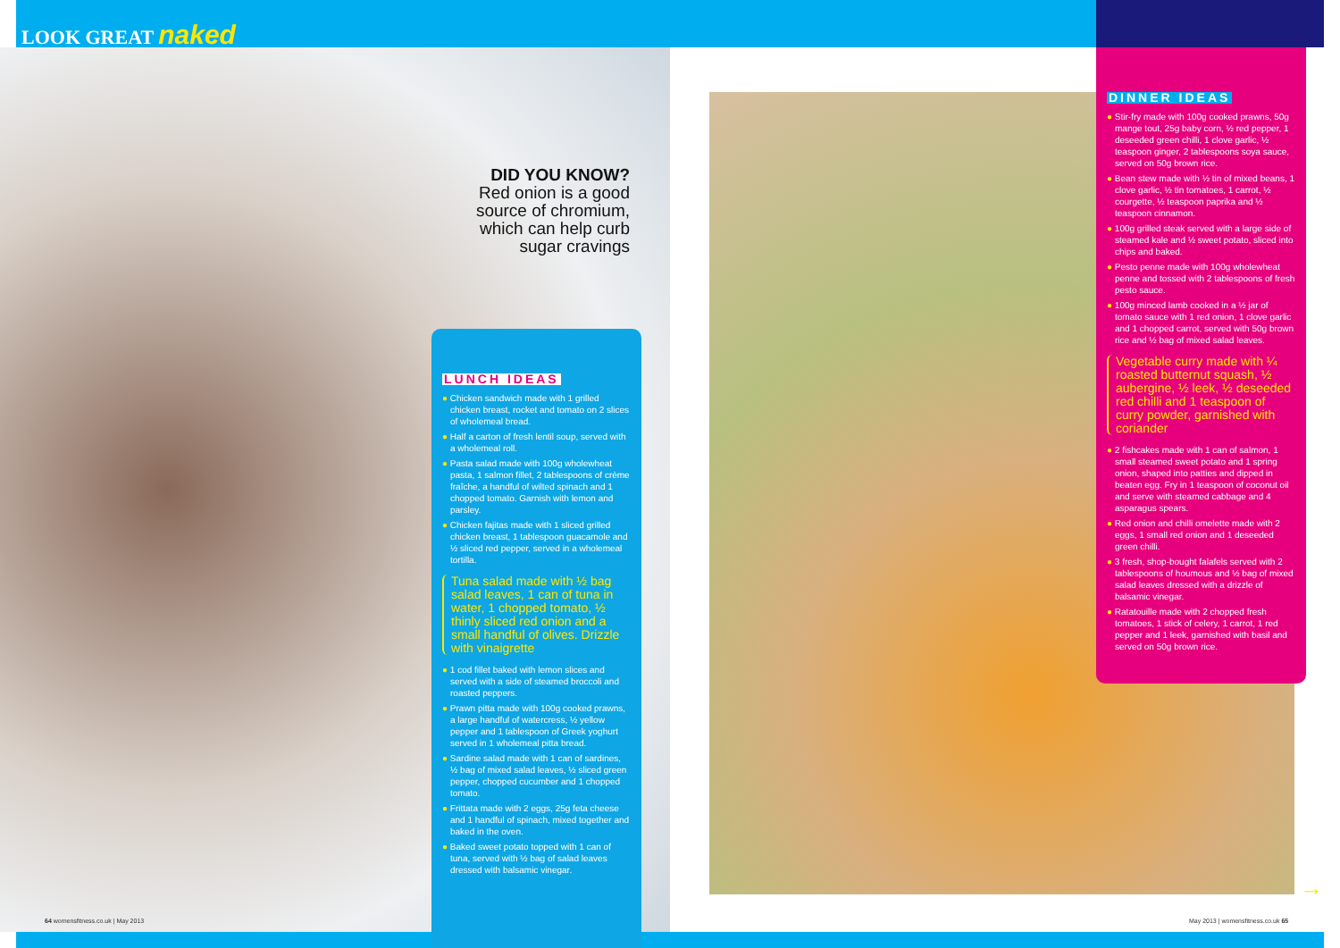LOOK GREAT naked
DID YOU KNOW?
Red onion is a good source of chromium, which can help curb sugar cravings
LUNCH IDEAS
● Chicken sandwich made with 1 grilled chicken breast, rocket and tomato on 2 slices of wholemeal bread.
● Half a carton of fresh lentil soup, served with a wholemeal roll.
● Pasta salad made with 100g wholewheat pasta, 1 salmon fillet, 2 tablespoons of crème fraîche, a handful of wilted spinach and 1 chopped tomato. Garnish with lemon and parsley.
● Chicken fajitas made with 1 sliced grilled chicken breast, 1 tablespoon guacamole and ½ sliced red pepper, served in a wholemeal tortilla.
Tuna salad made with ½ bag salad leaves, 1 can of tuna in water, 1 chopped tomato, ½ thinly sliced red onion and a small handful of olives. Drizzle with vinaigrette
● 1 cod fillet baked with lemon slices and served with a side of steamed broccoli and roasted peppers.
● Prawn pitta made with 100g cooked prawns, a large handful of watercress, ½ yellow pepper and 1 tablespoon of Greek yoghurt served in 1 wholemeal pitta bread.
● Sardine salad made with 1 can of sardines, ½ bag of mixed salad leaves, ½ sliced green pepper, chopped cucumber and 1 chopped tomato.
● Frittata made with 2 eggs, 25g feta cheese and 1 handful of spinach, mixed together and baked in the oven.
● Baked sweet potato topped with 1 can of tuna, served with ½ bag of salad leaves dressed with balsamic vinegar.
DINNER IDEAS
● Stir-fry made with 100g cooked prawns, 50g mange tout, 25g baby corn, ½ red pepper, 1 deseeded green chilli, 1 clove garlic, ½ teaspoon ginger, 2 tablespoons soya sauce, served on 50g brown rice.
● Bean stew made with ½ tin of mixed beans, 1 clove garlic, ½ tin tomatoes, 1 carrot, ½ courgette, ½ teaspoon paprika and ½ teaspoon cinnamon.
● 100g grilled steak served with a large side of steamed kale and ½ sweet potato, sliced into chips and baked.
● Pesto penne made with 100g wholewheat penne and tossed with 2 tablespoons of fresh pesto sauce.
● 100g minced lamb cooked in a ½ jar of tomato sauce with 1 red onion, 1 clove garlic and 1 chopped carrot, served with 50g brown rice and ½ bag of mixed salad leaves.
Vegetable curry made with ¼ roasted butternut squash, ½ aubergine, ½ leek, ½ deseeded red chilli and 1 teaspoon of curry powder, garnished with coriander
● 2 fishcakes made with 1 can of salmon, 1 small steamed sweet potato and 1 spring onion, shaped into patties and dipped in beaten egg. Fry in 1 teaspoon of coconut oil and serve with steamed cabbage and 4 asparagus spears.
● Red onion and chilli omelette made with 2 eggs, 1 small red onion and 1 deseeded green chilli.
● 3 fresh, shop-bought falafels served with 2 tablespoons of houmous and ½ bag of mixed salad leaves dressed with a drizzle of balsamic vinegar.
● Ratatouille made with 2 chopped fresh tomatoes, 1 stick of celery, 1 carrot, 1 red pepper and 1 leek, garnished with basil and served on 50g brown rice.
64 womensfitness.co.uk | May 2013
May 2013 | womensfitness.co.uk 65
→